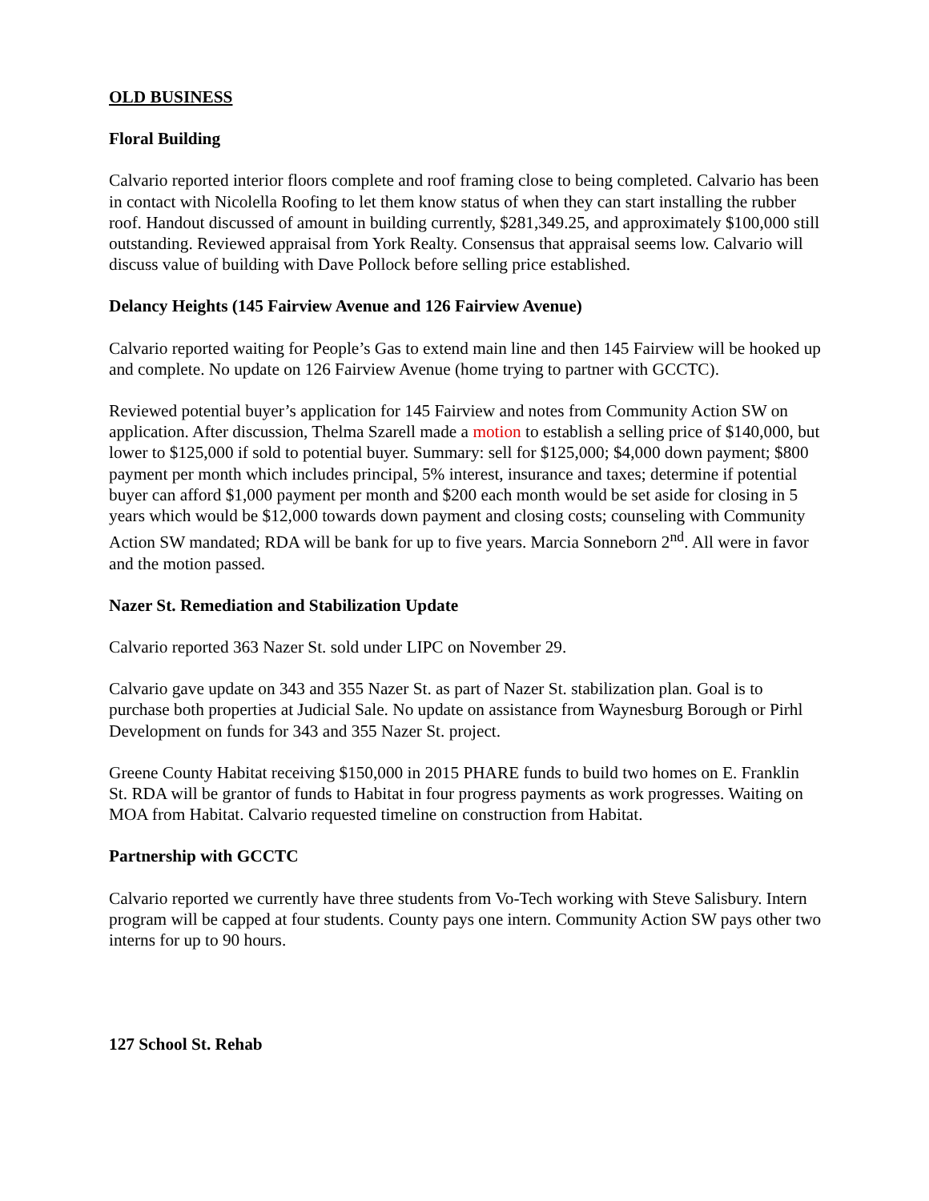OLD BUSINESS
Floral Building
Calvario reported interior floors complete and roof framing close to being completed. Calvario has been in contact with Nicolella Roofing to let them know status of when they can start installing the rubber roof. Handout discussed of amount in building currently, $281,349.25, and approximately $100,000 still outstanding. Reviewed appraisal from York Realty. Consensus that appraisal seems low. Calvario will discuss value of building with Dave Pollock before selling price established.
Delancy Heights (145 Fairview Avenue and 126 Fairview Avenue)
Calvario reported waiting for People’s Gas to extend main line and then 145 Fairview will be hooked up and complete. No update on 126 Fairview Avenue (home trying to partner with GCCTC).
Reviewed potential buyer’s application for 145 Fairview and notes from Community Action SW on application. After discussion, Thelma Szarell made a motion to establish a selling price of $140,000, but lower to $125,000 if sold to potential buyer. Summary: sell for $125,000; $4,000 down payment; $800 payment per month which includes principal, 5% interest, insurance and taxes; determine if potential buyer can afford $1,000 payment per month and $200 each month would be set aside for closing in 5 years which would be $12,000 towards down payment and closing costs; counseling with Community Action SW mandated; RDA will be bank for up to five years. Marcia Sonneborn 2<sup>nd</sup>. All were in favor and the motion passed.
Nazer St. Remediation and Stabilization Update
Calvario reported 363 Nazer St. sold under LIPC on November 29.
Calvario gave update on 343 and 355 Nazer St. as part of Nazer St. stabilization plan. Goal is to purchase both properties at Judicial Sale. No update on assistance from Waynesburg Borough or Pirhl Development on funds for 343 and 355 Nazer St. project.
Greene County Habitat receiving $150,000 in 2015 PHARE funds to build two homes on E. Franklin St. RDA will be grantor of funds to Habitat in four progress payments as work progresses. Waiting on MOA from Habitat. Calvario requested timeline on construction from Habitat.
Partnership with GCCTC
Calvario reported we currently have three students from Vo-Tech working with Steve Salisbury. Intern program will be capped at four students. County pays one intern. Community Action SW pays other two interns for up to 90 hours.
127 School St. Rehab